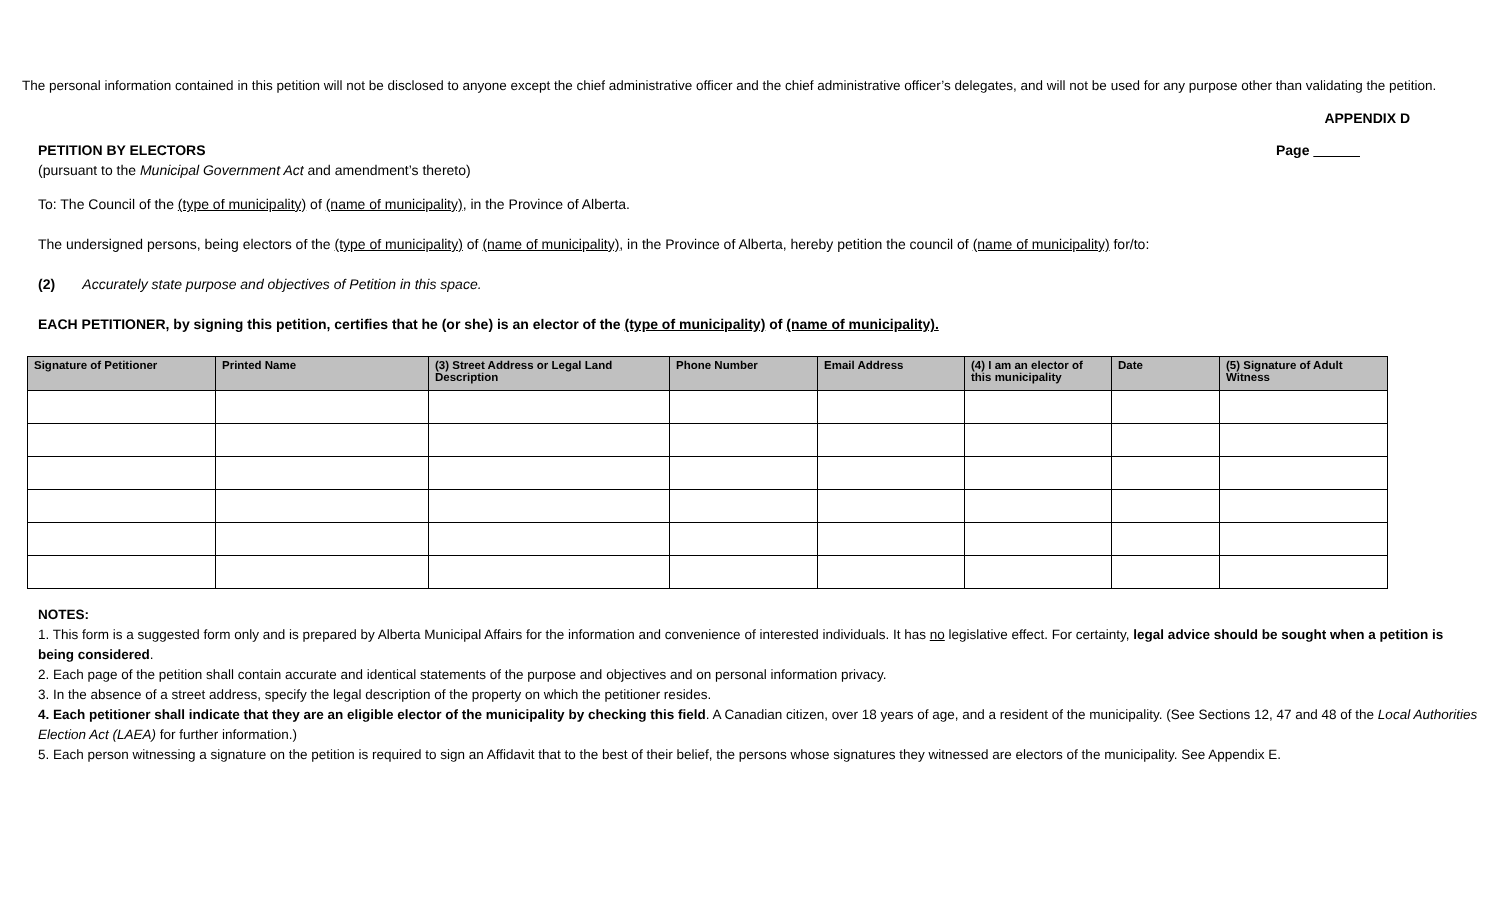The personal information contained in this petition will not be disclosed to anyone except the chief administrative officer and the chief administrative officer’s delegates, and will not be used for any purpose other than validating the petition.
APPENDIX D
PETITION BY ELECTORS Page
(pursuant to the Municipal Government Act and amendment’s thereto)
To: The Council of the (type of municipality) of (name of municipality), in the Province of Alberta.
The undersigned persons, being electors of the (type of municipality) of (name of municipality), in the Province of Alberta, hereby petition the council of (name of municipality) for/to:
(2) Accurately state purpose and objectives of Petition in this space.
EACH PETITIONER, by signing this petition, certifies that he (or she) is an elector of the (type of municipality) of (name of municipality).
| Signature of Petitioner | Printed Name | (3) Street Address or Legal Land Description | Phone Number | Email Address | (4) I am an elector of this municipality | Date | (5) Signature of Adult Witness |
| --- | --- | --- | --- | --- | --- | --- | --- |
NOTES:
1. This form is a suggested form only and is prepared by Alberta Municipal Affairs for the information and convenience of interested individuals. It has no legislative effect. For certainty, legal advice should be sought when a petition is being considered.
2. Each page of the petition shall contain accurate and identical statements of the purpose and objectives and on personal information privacy.
3. In the absence of a street address, specify the legal description of the property on which the petitioner resides.
4. Each petitioner shall indicate that they are an eligible elector of the municipality by checking this field. A Canadian citizen, over 18 years of age, and a resident of the municipality. (See Sections 12, 47 and 48 of the Local Authorities Election Act (LAEA) for further information.)
5. Each person witnessing a signature on the petition is required to sign an Affidavit that to the best of their belief, the persons whose signatures they witnessed are electors of the municipality. See Appendix E.